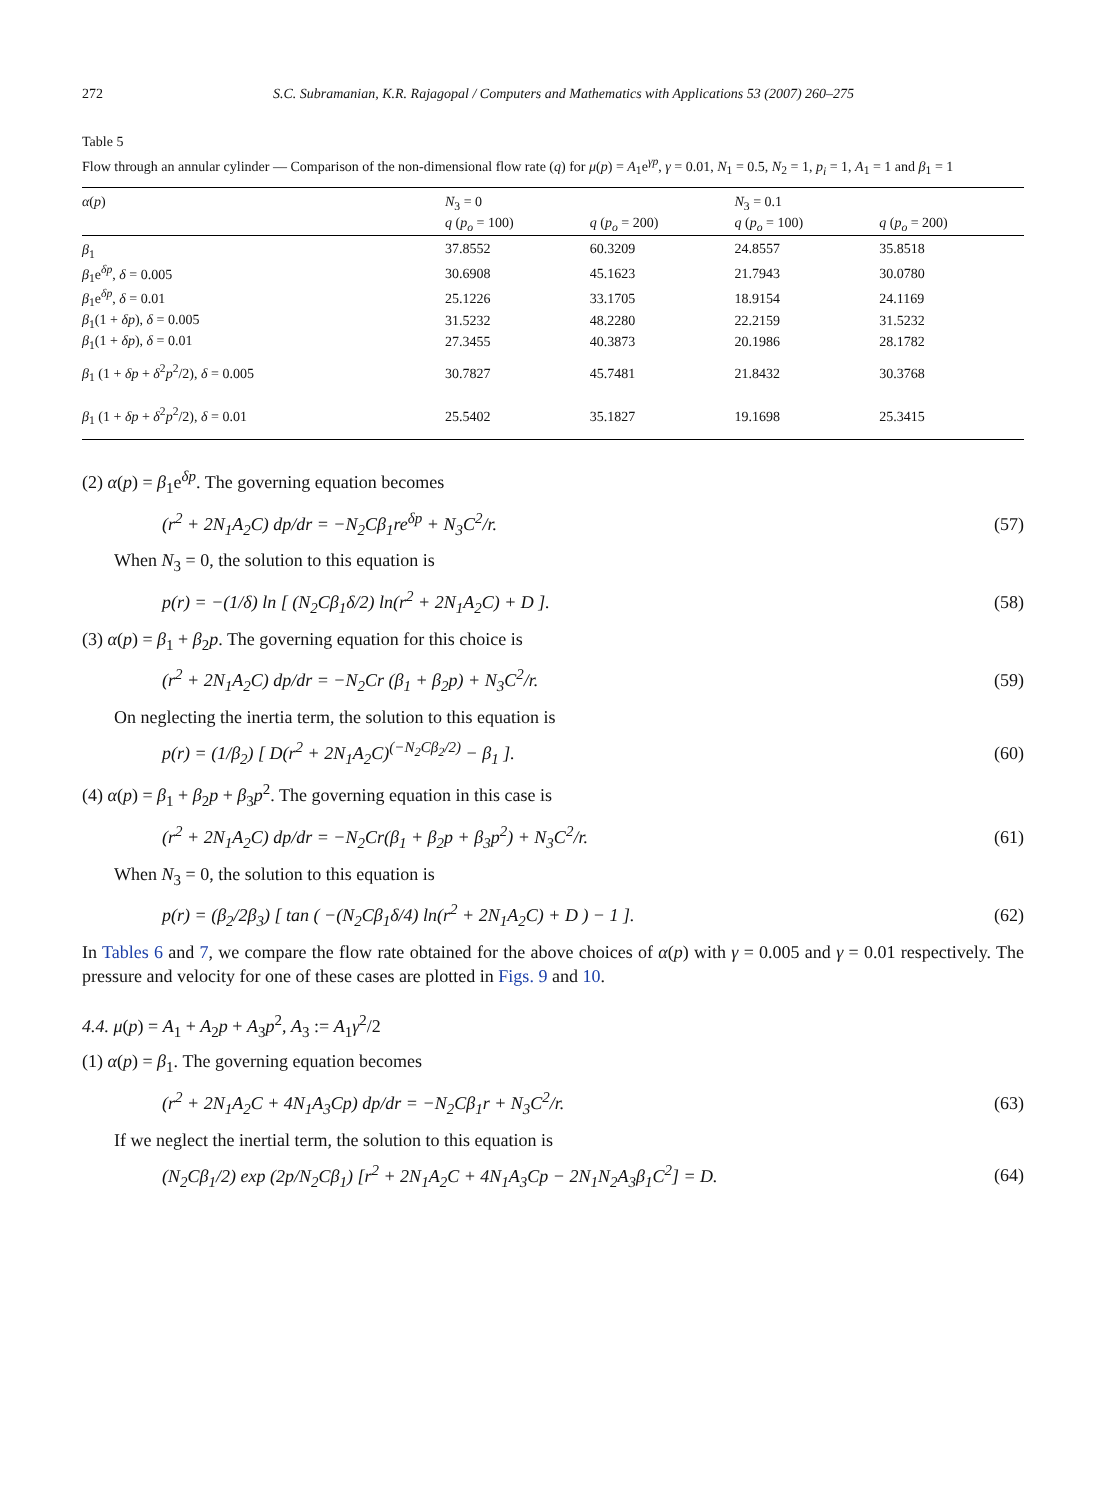272 S.C. Subramanian, K.R. Rajagopal / Computers and Mathematics with Applications 53 (2007) 260–275
Table 5
Flow through an annular cylinder — Comparison of the non-dimensional flow rate (q) for μ(p) = A<sub>1</sub>e<sup>γp</sup>, γ = 0.01, N<sub>1</sub> = 0.5, N<sub>2</sub> = 1, p<sub>i</sub> = 1, A<sub>1</sub> = 1 and β<sub>1</sub> = 1
| α ( p ) | N<sub>3</sub> = 0 | | N<sub>3</sub> = 0.1 | |
| --- | --- | --- | --- | --- |
| | q ( p<sub>o</sub> = 100) | q ( p<sub>o</sub> = 200) | q ( p<sub>o</sub> = 100) | q ( p<sub>o</sub> = 200) |
| β<sub>1</sub> | 37.8552 | 60.3209 | 24.8557 | 35.8518 |
| β<sub>1</sub>e<sup>δp</sup>, δ = 0.005 | 30.6908 | 45.1623 | 21.7943 | 30.0780 |
| β<sub>1</sub>e<sup>δp</sup>, δ = 0.01 | 25.1226 | 33.1705 | 18.9154 | 24.1169 |
| β<sub>1</sub>(1 + δp ), δ = 0.005 | 31.5232 | 48.2280 | 22.2159 | 31.5232 |
| β<sub>1</sub>(1 + δp ), δ = 0.01 | 27.3455 | 40.3873 | 20.1986 | 28.1782 |
| β<sub>1</sub> (1 + δp + δ<sup>2</sup> p<sup>2</sup>/2), δ = 0.005 | 30.7827 | 45.7481 | 21.8432 | 30.3768 |
| β<sub>1</sub> (1 + δp + δ<sup>2</sup> p<sup>2</sup>/2), δ = 0.01 | 25.5402 | 35.1827 | 19.1698 | 25.3415 |
(2) α(p) = β<sub>1</sub>e<sup>δp</sup>. The governing equation becomes
(r<sup>2</sup> + 2N<sub>1</sub>A<sub>2</sub>C) dp/dr = −N<sub>2</sub>Cβ<sub>1</sub>re<sup>δp</sup> + N<sub>3</sub>C<sup>2</sup>/r. (57)
When N<sub>3</sub> = 0, the solution to this equation is
p(r) = −(1/δ) ln [ (N<sub>2</sub>Cβ<sub>1</sub>δ/2) ln(r<sup>2</sup> + 2N<sub>1</sub>A<sub>2</sub>C) + D ]. (58)
(3) α(p) = β<sub>1</sub> + β<sub>2</sub>p. The governing equation for this choice is
(r<sup>2</sup> + 2N<sub>1</sub>A<sub>2</sub>C) dp/dr = −N<sub>2</sub>Cr (β<sub>1</sub> + β<sub>2</sub>p) + N<sub>3</sub>C<sup>2</sup>/r. (59)
On neglecting the inertia term, the solution to this equation is
p(r) = (1/β<sub>2</sub>) [ D(r<sup>2</sup> + 2N<sub>1</sub>A<sub>2</sub>C)<sup>(−N<sub>2</sub>Cβ<sub>2</sub>/2)</sup> − β<sub>1</sub> ]. (60)
(4) α(p) = β<sub>1</sub> + β<sub>2</sub>p + β<sub>3</sub>p<sup>2</sup>. The governing equation in this case is
(r<sup>2</sup> + 2N<sub>1</sub>A<sub>2</sub>C) dp/dr = −N<sub>2</sub>Cr(β<sub>1</sub> + β<sub>2</sub>p + β<sub>3</sub>p<sup>2</sup>) + N<sub>3</sub>C<sup>2</sup>/r. (61)
When N<sub>3</sub> = 0, the solution to this equation is
p(r) = (β<sub>2</sub>/2β<sub>3</sub>) [ tan ( −(N<sub>2</sub>Cβ<sub>1</sub>δ/4) ln(r<sup>2</sup> + 2N<sub>1</sub>A<sub>2</sub>C) + D ) − 1 ]. (62)
In Tables 6 and 7, we compare the flow rate obtained for the above choices of α(p) with γ = 0.005 and γ = 0.01 respectively. The pressure and velocity for one of these cases are plotted in Figs. 9 and 10.
4.4. μ(p) = A<sub>1</sub> + A<sub>2</sub>p + A<sub>3</sub>p<sup>2</sup>, A<sub>3</sub> := A<sub>1</sub>γ<sup>2</sup>/2
(1) α(p) = β<sub>1</sub>. The governing equation becomes
(r<sup>2</sup> + 2N<sub>1</sub>A<sub>2</sub>C + 4N<sub>1</sub>A<sub>3</sub>Cp) dp/dr = −N<sub>2</sub>Cβ<sub>1</sub>r + N<sub>3</sub>C<sup>2</sup>/r. (63)
If we neglect the inertial term, the solution to this equation is
(N<sub>2</sub>Cβ<sub>1</sub>/2) exp (2p/N<sub>2</sub>Cβ<sub>1</sub>) [r<sup>2</sup> + 2N<sub>1</sub>A<sub>2</sub>C + 4N<sub>1</sub>A<sub>3</sub>Cp − 2N<sub>1</sub>N<sub>2</sub>A<sub>3</sub>β<sub>1</sub>C<sup>2</sup>] = D. (64)